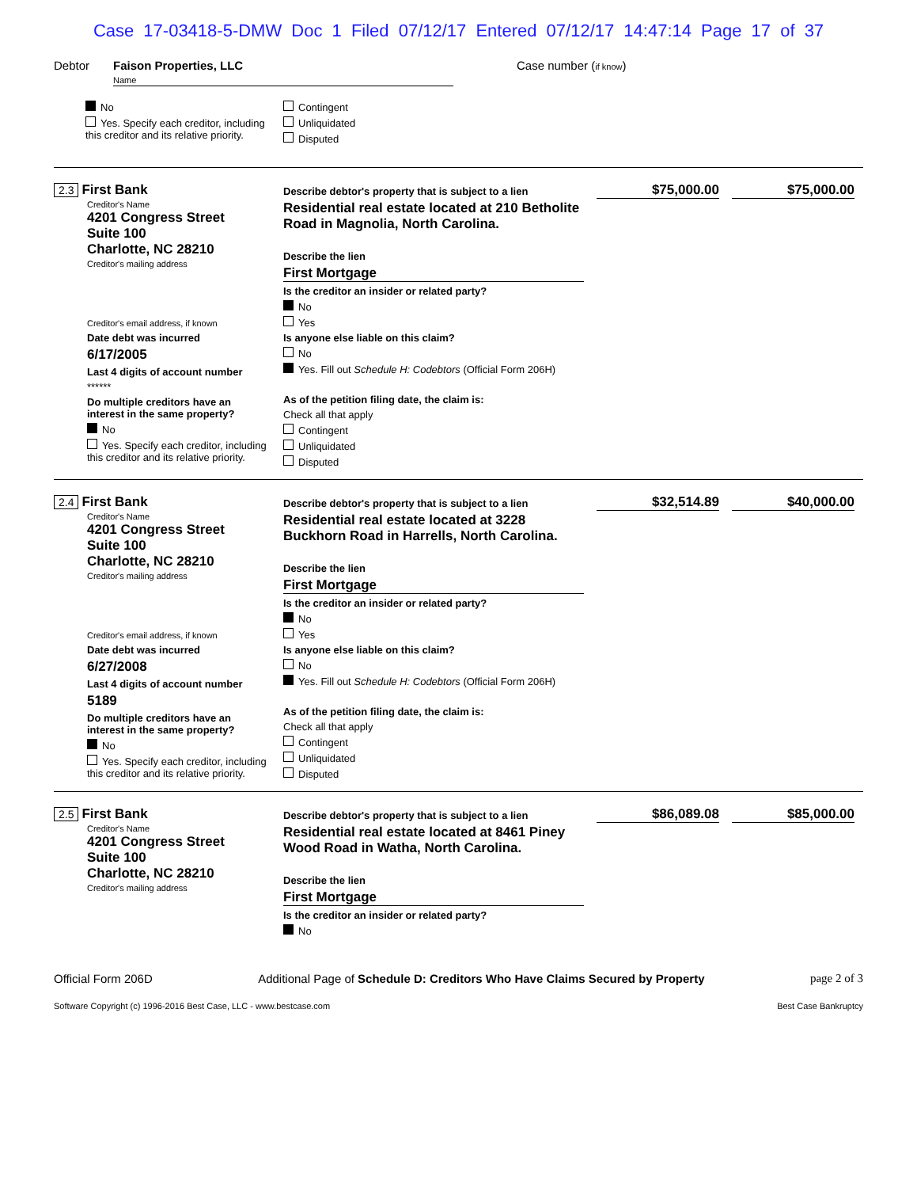Case 17-03418-5-DMW Doc 1 Filed 07/12/17 Entered 07/12/17 14:47:14 Page 17 of 37
Debtor Faison Properties, LLC
Name Case number (if know)
No
Yes. Specify each creditor, including this creditor and its relative priority.
Contingent
Unliquidated
Disputed
2.3 First Bank
Creditor's Name
4201 Congress Street
Suite 100
Charlotte, NC 28210
Creditor's mailing address
Creditor's email address, if known
Date debt was incurred
6/17/2005
Last 4 digits of account number
******
Do multiple creditors have an interest in the same property?
No
Yes. Specify each creditor, including this creditor and its relative priority.
Describe debtor's property that is subject to a lien
Residential real estate located at 210 Betholite Road in Magnolia, North Carolina.
Describe the lien
First Mortgage
Is the creditor an insider or related party?
No
Yes
Is anyone else liable on this claim?
No
Yes. Fill out Schedule H: Codebtors (Official Form 206H)
As of the petition filing date, the claim is:
Check all that apply
Contingent
Unliquidated
Disputed
$75,000.00 $75,000.00
2.4 First Bank
Creditor's Name
4201 Congress Street
Suite 100
Charlotte, NC 28210
Creditor's mailing address
Creditor's email address, if known
Date debt was incurred
6/27/2008
Last 4 digits of account number
5189
Do multiple creditors have an interest in the same property?
No
Yes. Specify each creditor, including this creditor and its relative priority.
Describe debtor's property that is subject to a lien
Residential real estate located at 3228 Buckhorn Road in Harrells, North Carolina.
Describe the lien
First Mortgage
Is the creditor an insider or related party?
No
Yes
Is anyone else liable on this claim?
No
Yes. Fill out Schedule H: Codebtors (Official Form 206H)
As of the petition filing date, the claim is:
Check all that apply
Contingent
Unliquidated
Disputed
$32,514.89 $40,000.00
2.5 First Bank
Creditor's Name
4201 Congress Street
Suite 100
Charlotte, NC 28210
Creditor's mailing address
Describe debtor's property that is subject to a lien
Residential real estate located at 8461 Piney Wood Road in Watha, North Carolina.
Describe the lien
First Mortgage
Is the creditor an insider or related party?
No
$86,089.08 $85,000.00
Official Form 206D Additional Page of Schedule D: Creditors Who Have Claims Secured by Property page 2 of 3
Software Copyright (c) 1996-2016 Best Case, LLC - www.bestcase.com Best Case Bankruptcy